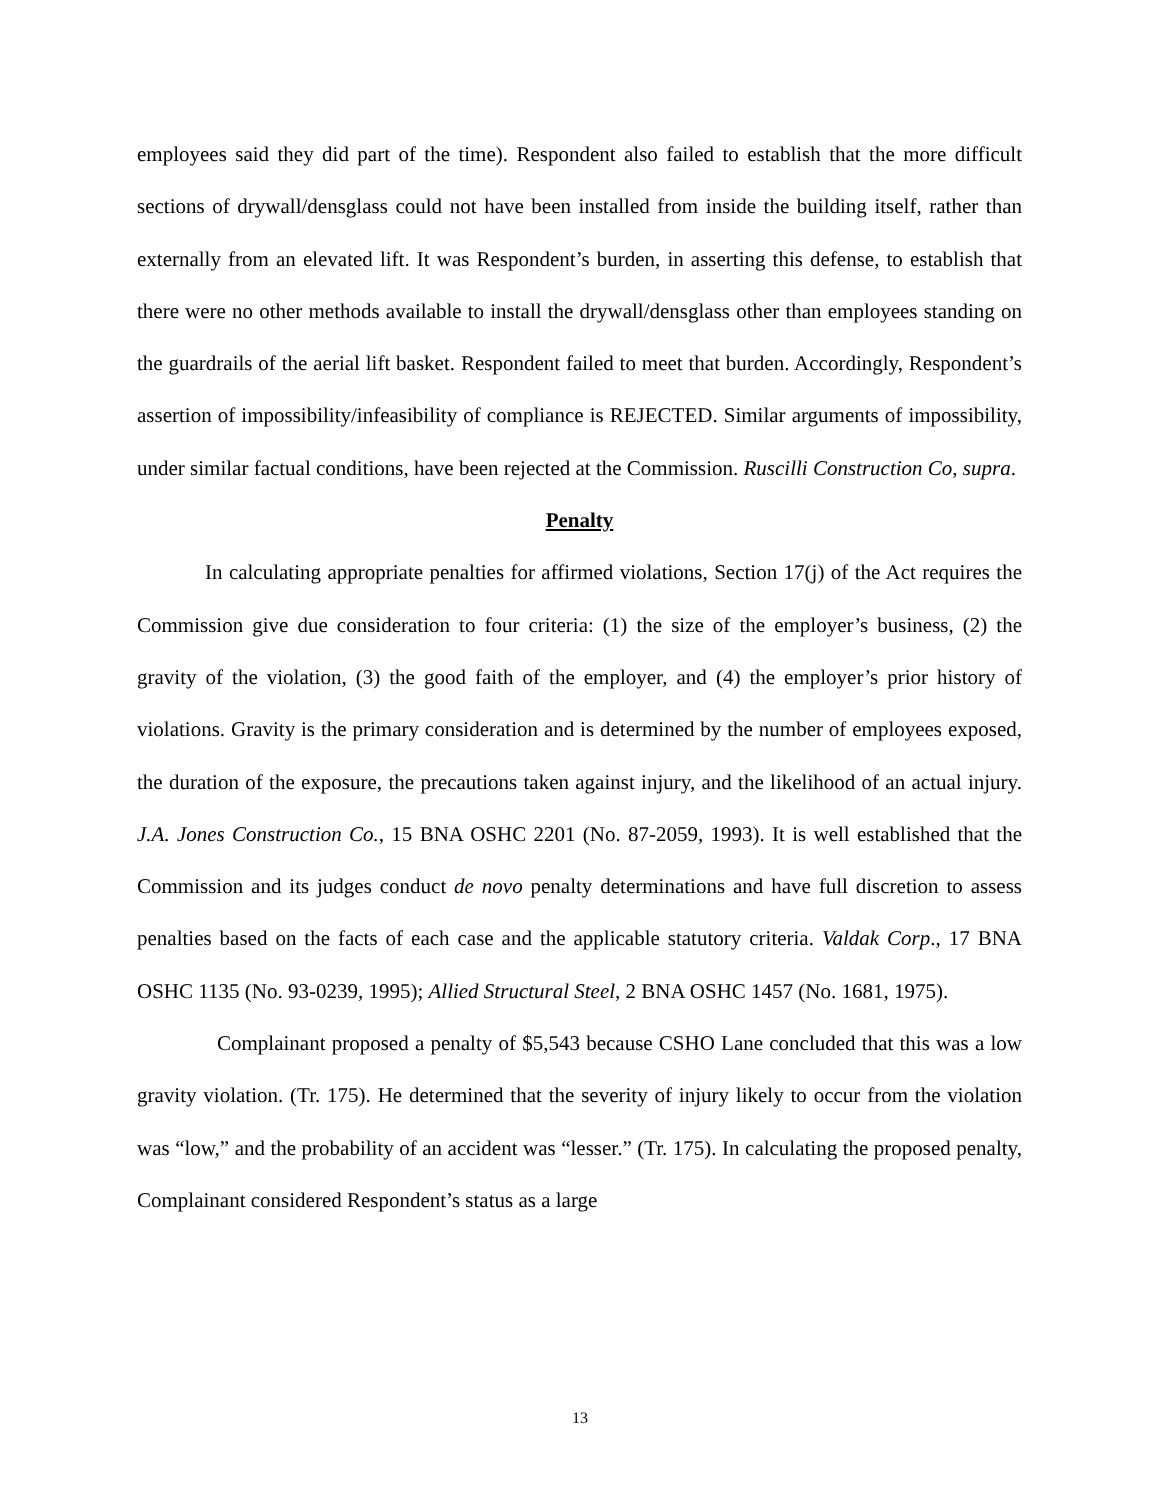employees said they did part of the time). Respondent also failed to establish that the more difficult sections of drywall/densglass could not have been installed from inside the building itself, rather than externally from an elevated lift. It was Respondent’s burden, in asserting this defense, to establish that there were no other methods available to install the drywall/densglass other than employees standing on the guardrails of the aerial lift basket. Respondent failed to meet that burden. Accordingly, Respondent’s assertion of impossibility/infeasibility of compliance is REJECTED. Similar arguments of impossibility, under similar factual conditions, have been rejected at the Commission. Ruscilli Construction Co, supra.
Penalty
In calculating appropriate penalties for affirmed violations, Section 17(j) of the Act requires the Commission give due consideration to four criteria: (1) the size of the employer’s business, (2) the gravity of the violation, (3) the good faith of the employer, and (4) the employer’s prior history of violations. Gravity is the primary consideration and is determined by the number of employees exposed, the duration of the exposure, the precautions taken against injury, and the likelihood of an actual injury. J.A. Jones Construction Co., 15 BNA OSHC 2201 (No. 87-2059, 1993). It is well established that the Commission and its judges conduct de novo penalty determinations and have full discretion to assess penalties based on the facts of each case and the applicable statutory criteria. Valdak Corp., 17 BNA OSHC 1135 (No. 93-0239, 1995); Allied Structural Steel, 2 BNA OSHC 1457 (No. 1681, 1975).
Complainant proposed a penalty of $5,543 because CSHO Lane concluded that this was a low gravity violation. (Tr. 175). He determined that the severity of injury likely to occur from the violation was “low,” and the probability of an accident was “lesser.” (Tr. 175). In calculating the proposed penalty, Complainant considered Respondent’s status as a large
13